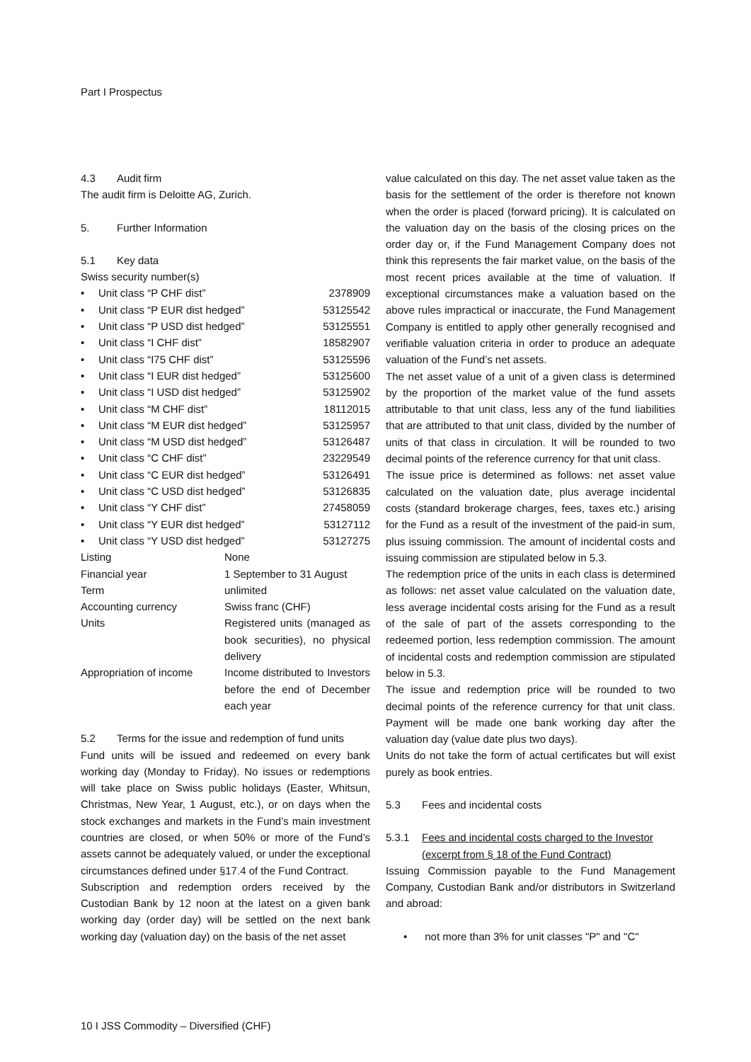Part I Prospectus
4.3 Audit firm
The audit firm is Deloitte AG, Zurich.
5. Further Information
5.1 Key data
Swiss security number(s)
• Unit class “P CHF dist” 2378909
• Unit class “P EUR dist hedged” 53125542
• Unit class “P USD dist hedged” 53125551
• Unit class “I CHF dist” 18582907
• Unit class “I75 CHF dist” 53125596
• Unit class “I EUR dist hedged” 53125600
• Unit class “I USD dist hedged” 53125902
• Unit class “M CHF dist” 18112015
• Unit class “M EUR dist hedged” 53125957
• Unit class “M USD dist hedged” 53126487
• Unit class “C CHF dist” 23229549
• Unit class “C EUR dist hedged” 53126491
• Unit class “C USD dist hedged” 53126835
• Unit class “Y CHF dist” 27458059
• Unit class “Y EUR dist hedged” 53127112
• Unit class “Y USD dist hedged” 53127275
| Listing | None |
| Financial year | 1 September to 31 August |
| Term | unlimited |
| Accounting currency | Swiss franc (CHF) |
| Units | Registered units (managed as book securities), no physical delivery |
| Appropriation of income | Income distributed to Investors before the end of December each year |
5.2 Terms for the issue and redemption of fund units
Fund units will be issued and redeemed on every bank working day (Monday to Friday). No issues or redemptions will take place on Swiss public holidays (Easter, Whitsun, Christmas, New Year, 1 August, etc.), or on days when the stock exchanges and markets in the Fund’s main investment countries are closed, or when 50% or more of the Fund’s assets cannot be adequately valued, or under the exceptional circumstances defined under §17.4 of the Fund Contract.
Subscription and redemption orders received by the Custodian Bank by 12 noon at the latest on a given bank working day (order day) will be settled on the next bank working day (valuation day) on the basis of the net asset
value calculated on this day. The net asset value taken as the basis for the settlement of the order is therefore not known when the order is placed (forward pricing). It is calculated on the valuation day on the basis of the closing prices on the order day or, if the Fund Management Company does not think this represents the fair market value, on the basis of the most recent prices available at the time of valuation. If exceptional circumstances make a valuation based on the above rules impractical or inaccurate, the Fund Management Company is entitled to apply other generally recognised and verifiable valuation criteria in order to produce an adequate valuation of the Fund’s net assets.
The net asset value of a unit of a given class is determined by the proportion of the market value of the fund assets attributable to that unit class, less any of the fund liabilities that are attributed to that unit class, divided by the number of units of that class in circulation. It will be rounded to two decimal points of the reference currency for that unit class.
The issue price is determined as follows: net asset value calculated on the valuation date, plus average incidental costs (standard brokerage charges, fees, taxes etc.) arising for the Fund as a result of the investment of the paid-in sum, plus issuing commission. The amount of incidental costs and issuing commission are stipulated below in 5.3.
The redemption price of the units in each class is determined as follows: net asset value calculated on the valuation date, less average incidental costs arising for the Fund as a result of the sale of part of the assets corresponding to the redeemed portion, less redemption commission. The amount of incidental costs and redemption commission are stipulated below in 5.3.
The issue and redemption price will be rounded to two decimal points of the reference currency for that unit class. Payment will be made one bank working day after the valuation day (value date plus two days).
Units do not take the form of actual certificates but will exist purely as book entries.
5.3 Fees and incidental costs
5.3.1 Fees and incidental costs charged to the Investor (excerpt from § 18 of the Fund Contract)
Issuing Commission payable to the Fund Management Company, Custodian Bank and/or distributors in Switzerland and abroad:
• not more than 3% for unit classes "P" and "C"
10 I JSS Commodity – Diversified (CHF)